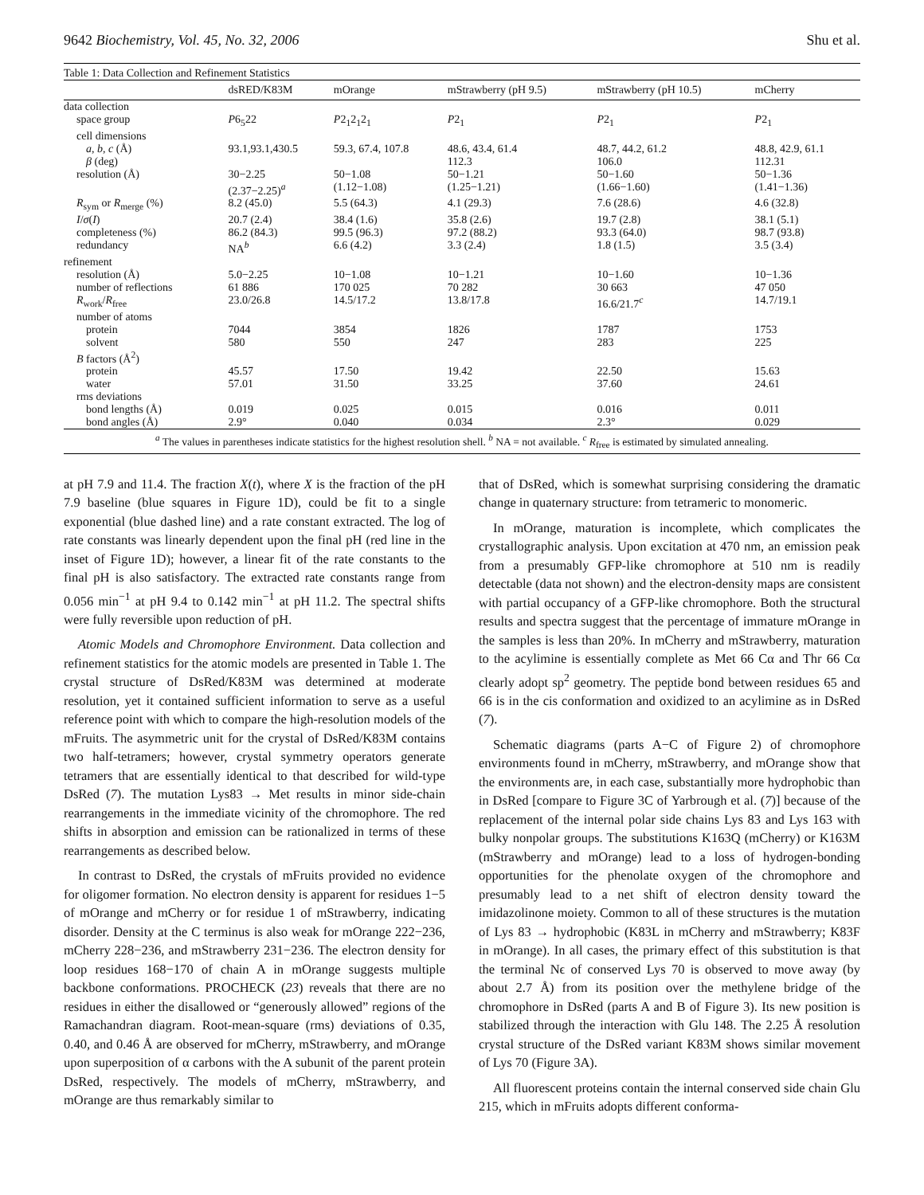9642 Biochemistry, Vol. 45, No. 32, 2006 Shu et al.
Table 1: Data Collection and Refinement Statistics
| | dsRED/K83M | mOrange | mStrawberry (pH 9.5) | mStrawberry (pH 10.5) | mCherry |
| --- | --- | --- | --- | --- | --- |
| data collection | | | | | |
| space group | P 6<sub>5</sub>22 | P 2<sub>1</sub>2<sub>1</sub>2<sub>1</sub> | P 2<sub>1</sub> | P 2<sub>1</sub> | P 2<sub>1</sub> |
| cell dimensions | | | | | |
| a, b, c (Å) β (deg) | 93.1,93.1,430.5 | 59.3, 67.4, 107.8 | 48.6, 43.4, 61.4 112.3 | 48.7, 44.2, 61.2 106.0 | 48.8, 42.9, 61.1 112.31 |
| resolution (Å) | 30−2.25 (2.37−2.25)<sup>a</sup> | 50−1.08 (1.12−1.08) | 50−1.21 (1.25−1.21) | 50−1.60 (1.66−1.60) | 50−1.36 (1.41−1.36) |
| R<sub>sym</sub> or R<sub>merge</sub> (%) | 8.2 (45.0) | 5.5 (64.3) | 4.1 (29.3) | 7.6 (28.6) | 4.6 (32.8) |
| I / σ ( I ) | 20.7 (2.4) | 38.4 (1.6) | 35.8 (2.6) | 19.7 (2.8) | 38.1 (5.1) |
| completeness (%) | 86.2 (84.3) | 99.5 (96.3) | 97.2 (88.2) | 93.3 (64.0) | 98.7 (93.8) |
| redundancy | NA<sup>b</sup> | 6.6 (4.2) | 3.3 (2.4) | 1.8 (1.5) | 3.5 (3.4) |
| refinement | | | | | |
| resolution (Å) | 5.0−2.25 | 10−1.08 | 10−1.21 | 10−1.60 | 10−1.36 |
| number of reflections | 61 886 | 170 025 | 70 282 | 30 663 | 47 050 |
| R<sub>work</sub>/ R<sub>free</sub> | 23.0/26.8 | 14.5/17.2 | 13.8/17.8 | 16.6/21.7<sup>c</sup> | 14.7/19.1 |
| number of atoms | | | | | |
| protein | 7044 | 3854 | 1826 | 1787 | 1753 |
| solvent | 580 | 550 | 247 | 283 | 225 |
| B factors (Å<sup>2</sup>) | | | | | |
| protein | 45.57 | 17.50 | 19.42 | 22.50 | 15.63 |
| water | 57.01 | 31.50 | 33.25 | 37.60 | 24.61 |
| rms deviations | | | | | |
| bond lengths (Å) | 0.019 | 0.025 | 0.015 | 0.016 | 0.011 |
| bond angles (Å) | 2.9° | 0.040 | 0.034 | 2.3° | 0.029 |
<sup>a</sup> The values in parentheses indicate statistics for the highest resolution shell. <sup>b</sup> NA = not available. <sup>c</sup> R<sub>free</sub> is estimated by simulated annealing.
at pH 7.9 and 11.4. The fraction X(t), where X is the fraction of the pH 7.9 baseline (blue squares in Figure 1D), could be fit to a single exponential (blue dashed line) and a rate constant extracted. The log of rate constants was linearly dependent upon the final pH (red line in the inset of Figure 1D); however, a linear fit of the rate constants to the final pH is also satisfactory. The extracted rate constants range from 0.056 min<sup>−1</sup> at pH 9.4 to 0.142 min<sup>−1</sup> at pH 11.2. The spectral shifts were fully reversible upon reduction of pH.
Atomic Models and Chromophore Environment. Data collection and refinement statistics for the atomic models are presented in Table 1. The crystal structure of DsRed/K83M was determined at moderate resolution, yet it contained sufficient information to serve as a useful reference point with which to compare the high-resolution models of the mFruits. The asymmetric unit for the crystal of DsRed/K83M contains two half-tetramers; however, crystal symmetry operators generate tetramers that are essentially identical to that described for wild-type DsRed (7). The mutation Lys83 → Met results in minor side-chain rearrangements in the immediate vicinity of the chromophore. The red shifts in absorption and emission can be rationalized in terms of these rearrangements as described below.
In contrast to DsRed, the crystals of mFruits provided no evidence for oligomer formation. No electron density is apparent for residues 1−5 of mOrange and mCherry or for residue 1 of mStrawberry, indicating disorder. Density at the C terminus is also weak for mOrange 222−236, mCherry 228−236, and mStrawberry 231−236. The electron density for loop residues 168−170 of chain A in mOrange suggests multiple backbone conformations. PROCHECK (23) reveals that there are no residues in either the disallowed or “generously allowed” regions of the Ramachandran diagram. Root-mean-square (rms) deviations of 0.35, 0.40, and 0.46 Å are observed for mCherry, mStrawberry, and mOrange upon superposition of α carbons with the A subunit of the parent protein DsRed, respectively. The models of mCherry, mStrawberry, and mOrange are thus remarkably similar to
that of DsRed, which is somewhat surprising considering the dramatic change in quaternary structure: from tetrameric to monomeric.
In mOrange, maturation is incomplete, which complicates the crystallographic analysis. Upon excitation at 470 nm, an emission peak from a presumably GFP-like chromophore at 510 nm is readily detectable (data not shown) and the electron-density maps are consistent with partial occupancy of a GFP-like chromophore. Both the structural results and spectra suggest that the percentage of immature mOrange in the samples is less than 20%. In mCherry and mStrawberry, maturation to the acylimine is essentially complete as Met 66 Cα and Thr 66 Cα clearly adopt sp<sup>2</sup> geometry. The peptide bond between residues 65 and 66 is in the cis conformation and oxidized to an acylimine as in DsRed (7).
Schematic diagrams (parts A−C of Figure 2) of chromophore environments found in mCherry, mStrawberry, and mOrange show that the environments are, in each case, substantially more hydrophobic than in DsRed [compare to Figure 3C of Yarbrough et al. (7)] because of the replacement of the internal polar side chains Lys 83 and Lys 163 with bulky nonpolar groups. The substitutions K163Q (mCherry) or K163M (mStrawberry and mOrange) lead to a loss of hydrogen-bonding opportunities for the phenolate oxygen of the chromophore and presumably lead to a net shift of electron density toward the imidazolinone moiety. Common to all of these structures is the mutation of Lys 83 → hydrophobic (K83L in mCherry and mStrawberry; K83F in mOrange). In all cases, the primary effect of this substitution is that the terminal Nϵ of conserved Lys 70 is observed to move away (by about 2.7 Å) from its position over the methylene bridge of the chromophore in DsRed (parts A and B of Figure 3). Its new position is stabilized through the interaction with Glu 148. The 2.25 Å resolution crystal structure of the DsRed variant K83M shows similar movement of Lys 70 (Figure 3A).
All fluorescent proteins contain the internal conserved side chain Glu 215, which in mFruits adopts different conforma-